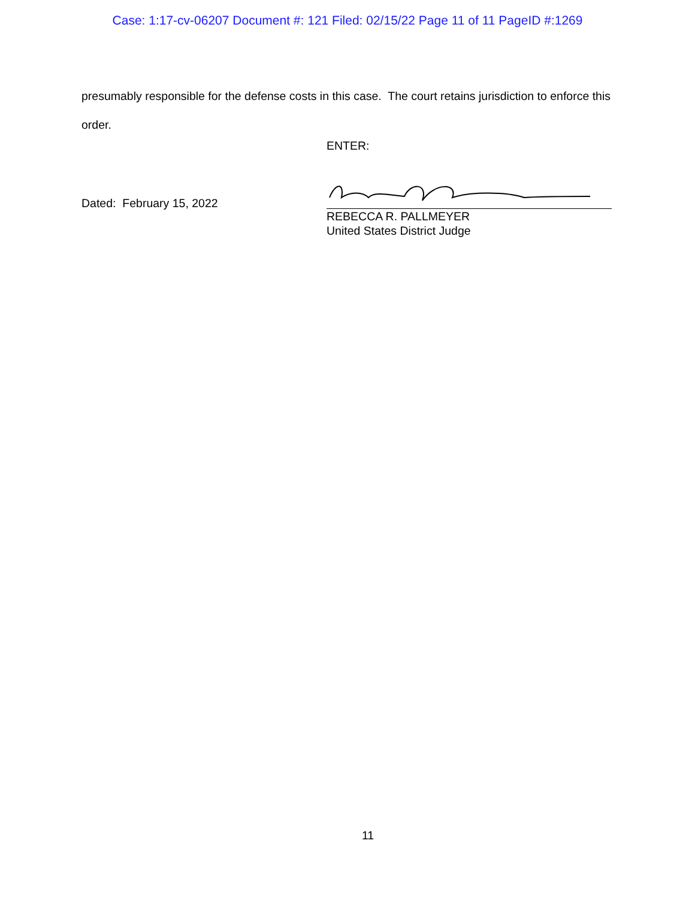Case: 1:17-cv-06207 Document #: 121 Filed: 02/15/22 Page 11 of 11 PageID #:1269
presumably responsible for the defense costs in this case. The court retains jurisdiction to enforce this order.
ENTER:
Dated: February 15, 2022
REBECCA R. PALLMEYER
United States District Judge
11